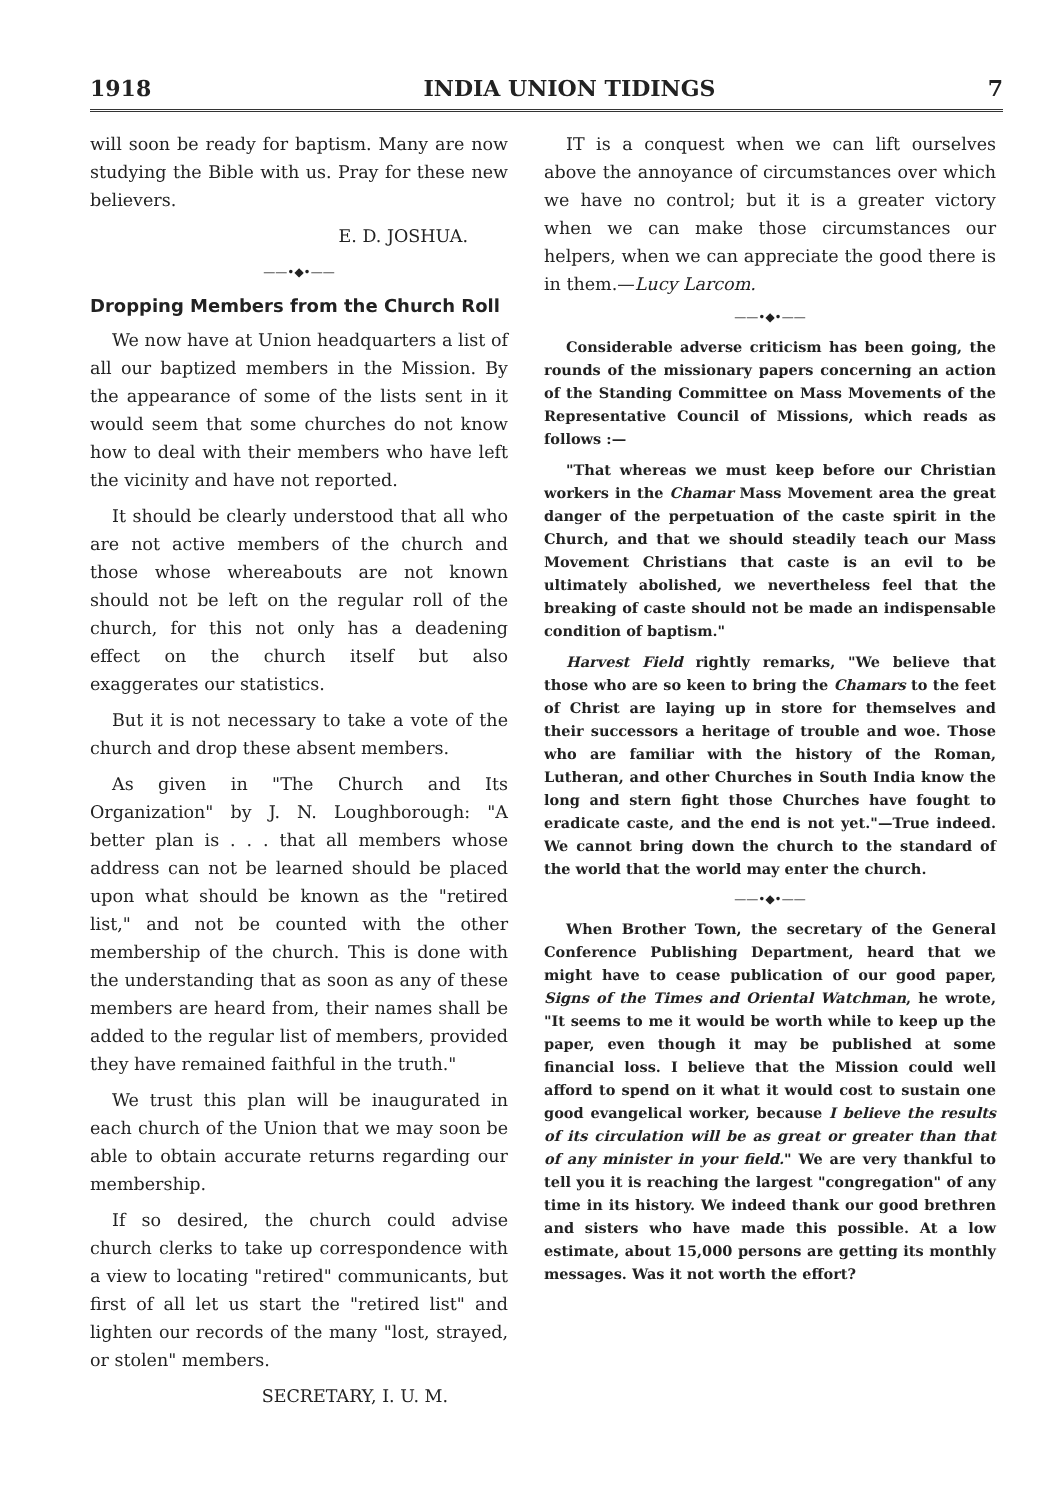1918 INDIA UNION TIDINGS 7
will soon be ready for baptism. Many are now studying the Bible with us. Pray for these new believers.
E. D. JOSHUA.
——•◆•——
Dropping Members from the Church Roll
We now have at Union headquarters a list of all our baptized members in the Mission. By the appearance of some of the lists sent in it would seem that some churches do not know how to deal with their members who have left the vicinity and have not reported.
It should be clearly understood that all who are not active members of the church and those whose whereabouts are not known should not be left on the regular roll of the church, for this not only has a deadening effect on the church itself but also exaggerates our statistics.
But it is not necessary to take a vote of the church and drop these absent members.
As given in "The Church and Its Organization" by J. N. Loughborough: "A better plan is . . . that all members whose address can not be learned should be placed upon what should be known as the "retired list," and not be counted with the other membership of the church. This is done with the understanding that as soon as any of these members are heard from, their names shall be added to the regular list of members, provided they have remained faithful in the truth."
We trust this plan will be inaugurated in each church of the Union that we may soon be able to obtain accurate returns regarding our membership.
If so desired, the church could advise church clerks to take up correspondence with a view to locating "retired" communicants, but first of all let us start the "retired list" and lighten our records of the many "lost, strayed, or stolen" members.
SECRETARY, I. U. M.
IT is a conquest when we can lift ourselves above the annoyance of circumstances over which we have no control; but it is a greater victory when we can make those circumstances our helpers, when we can appreciate the good there is in them.—Lucy Larcom.
——•◆•——
Considerable adverse criticism has been going, the rounds of the missionary papers concerning an action of the Standing Committee on Mass Movements of the Representative Council of Missions, which reads as follows :—
"That whereas we must keep before our Christian workers in the Chamar Mass Movement area the great danger of the perpetuation of the caste spirit in the Church, and that we should steadily teach our Mass Movement Christians that caste is an evil to be ultimately abolished, we nevertheless feel that the breaking of caste should not be made an indispensable condition of baptism."
Harvest Field rightly remarks, "We believe that those who are so keen to bring the Chamars to the feet of Christ are laying up in store for themselves and their successors a heritage of trouble and woe. Those who are familiar with the history of the Roman, Lutheran, and other Churches in South India know the long and stern fight those Churches have fought to eradicate caste, and the end is not yet."—True indeed. We cannot bring down the church to the standard of the world that the world may enter the church.
——•◆•——
When Brother Town, the secretary of the General Conference Publishing Department, heard that we might have to cease publication of our good paper, Signs of the Times and Oriental Watchman, he wrote, "It seems to me it would be worth while to keep up the paper, even though it may be published at some financial loss. I believe that the Mission could well afford to spend on it what it would cost to sustain one good evangelical worker, because I believe the results of its circulation will be as great or greater than that of any minister in your field." We are very thankful to tell you it is reaching the largest "congregation" of any time in its history. We indeed thank our good brethren and sisters who have made this possible. At a low estimate, about 15,000 persons are getting its monthly messages. Was it not worth the effort?